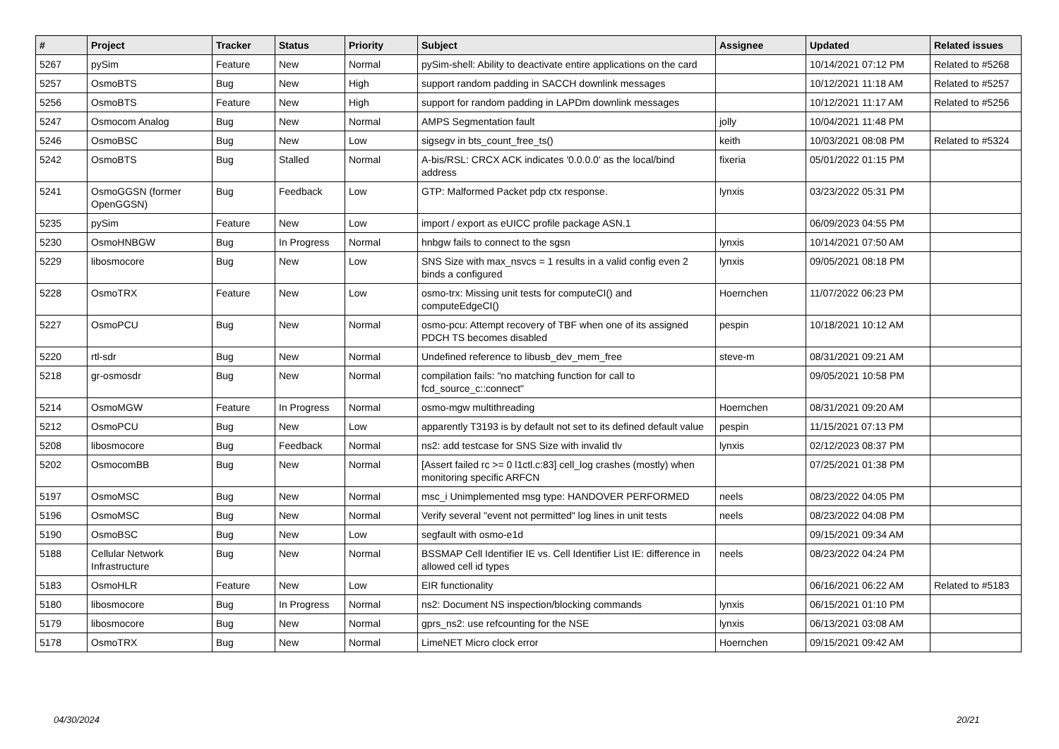| # | Project | Tracker | Status | Priority | Subject | Assignee | Updated | Related issues |
| --- | --- | --- | --- | --- | --- | --- | --- | --- |
| 5267 | pySim | Feature | New | Normal | pySim-shell: Ability to deactivate entire applications on the card | | 10/14/2021 07:12 PM | Related to #5268 |
| 5257 | OsmoBTS | Bug | New | High | support random padding in SACCH downlink messages | | 10/12/2021 11:18 AM | Related to #5257 |
| 5256 | OsmoBTS | Feature | New | High | support for random padding in LAPDm downlink messages | | 10/12/2021 11:17 AM | Related to #5256 |
| 5247 | Osmocom Analog | Bug | New | Normal | AMPS Segmentation fault | jolly | 10/04/2021 11:48 PM | |
| 5246 | OsmoBSC | Bug | New | Low | sigsegv in bts_count_free_ts() | keith | 10/03/2021 08:08 PM | Related to #5324 |
| 5242 | OsmoBTS | Bug | Stalled | Normal | A-bis/RSL: CRCX ACK indicates '0.0.0.0' as the local/bind address | fixeria | 05/01/2022 01:15 PM | |
| 5241 | OsmoGGSN (former OpenGGSN) | Bug | Feedback | Low | GTP: Malformed Packet pdp ctx response. | lynxis | 03/23/2022 05:31 PM | |
| 5235 | pySim | Feature | New | Low | import / export as eUICC profile package ASN.1 | | 06/09/2023 04:55 PM | |
| 5230 | OsmoHNBGW | Bug | In Progress | Normal | hnbgw fails to connect to the sgsn | lynxis | 10/14/2021 07:50 AM | |
| 5229 | libosmocore | Bug | New | Low | SNS Size with max_nsvcs = 1 results in a valid config even 2 binds a configured | lynxis | 09/05/2021 08:18 PM | |
| 5228 | OsmoTRX | Feature | New | Low | osmo-trx: Missing unit tests for computeCI() and computeEdgeCI() | Hoernchen | 11/07/2022 06:23 PM | |
| 5227 | OsmoPCU | Bug | New | Normal | osmo-pcu: Attempt recovery of TBF when one of its assigned PDCH TS becomes disabled | pespin | 10/18/2021 10:12 AM | |
| 5220 | rtl-sdr | Bug | New | Normal | Undefined reference to libusb_dev_mem_free | steve-m | 08/31/2021 09:21 AM | |
| 5218 | gr-osmosdr | Bug | New | Normal | compilation fails: "no matching function for call to fcd_source_c::connect" | | 09/05/2021 10:58 PM | |
| 5214 | OsmoMGW | Feature | In Progress | Normal | osmo-mgw multithreading | Hoernchen | 08/31/2021 09:20 AM | |
| 5212 | OsmoPCU | Bug | New | Low | apparently T3193 is by default not set to its defined default value | pespin | 11/15/2021 07:13 PM | |
| 5208 | libosmocore | Bug | Feedback | Normal | ns2: add testcase for SNS Size with invalid tlv | lynxis | 02/12/2023 08:37 PM | |
| 5202 | OsmocomBB | Bug | New | Normal | [Assert failed rc >= 0 l1ctl.c:83] cell_log crashes (mostly) when monitoring specific ARFCN | | 07/25/2021 01:38 PM | |
| 5197 | OsmoMSC | Bug | New | Normal | msc_i Unimplemented msg type: HANDOVER PERFORMED | neels | 08/23/2022 04:05 PM | |
| 5196 | OsmoMSC | Bug | New | Normal | Verify several "event not permitted" log lines in unit tests | neels | 08/23/2022 04:08 PM | |
| 5190 | OsmoBSC | Bug | New | Low | segfault with osmo-e1d | | 09/15/2021 09:34 AM | |
| 5188 | Cellular Network Infrastructure | Bug | New | Normal | BSSMAP Cell Identifier IE vs. Cell Identifier List IE: difference in allowed cell id types | neels | 08/23/2022 04:24 PM | |
| 5183 | OsmoHLR | Feature | New | Low | EIR functionality | | 06/16/2021 06:22 AM | Related to #5183 |
| 5180 | libosmocore | Bug | In Progress | Normal | ns2: Document NS inspection/blocking commands | lynxis | 06/15/2021 01:10 PM | |
| 5179 | libosmocore | Bug | New | Normal | gprs_ns2: use refcounting for the NSE | lynxis | 06/13/2021 03:08 AM | |
| 5178 | OsmoTRX | Bug | New | Normal | LimeNET Micro clock error | Hoernchen | 09/15/2021 09:42 AM | |
04/30/2024 20/21